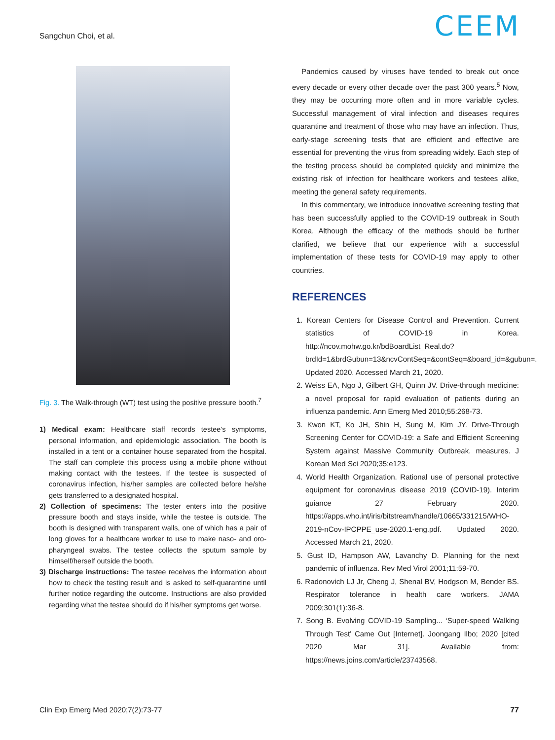Sangchun Choi, et al. CEEM
Fig. 3. The Walk-through (WT) test using the positive pressure booth.<sup>7</sup>
1) Medical exam: Healthcare staff records testee’s symptoms, personal information, and epidemiologic association. The booth is installed in a tent or a container house separated from the hospital. The staff can complete this process using a mobile phone without making contact with the testees. If the testee is suspected of coronavirus infection, his/her samples are collected before he/she gets transferred to a designated hospital.
2) Collection of specimens: The tester enters into the positive pressure booth and stays inside, while the testee is outside. The booth is designed with transparent walls, one of which has a pair of long gloves for a healthcare worker to use to make naso- and oro-pharyngeal swabs. The testee collects the sputum sample by himself/herself outside the booth.
3) Discharge instructions: The testee receives the information about how to check the testing result and is asked to self-quarantine until further notice regarding the outcome. Instructions are also provided regarding what the testee should do if his/her symptoms get worse.
Pandemics caused by viruses have tended to break out once every decade or every other decade over the past 300 years.<sup>5</sup> Now, they may be occurring more often and in more variable cycles. Successful management of viral infection and diseases requires quarantine and treatment of those who may have an infection. Thus, early-stage screening tests that are efficient and effective are essential for preventing the virus from spreading widely. Each step of the testing process should be completed quickly and minimize the existing risk of infection for healthcare workers and testees alike, meeting the general safety requirements.
In this commentary, we introduce innovative screening testing that has been successfully applied to the COVID-19 outbreak in South Korea. Although the efficacy of the methods should be further clarified, we believe that our experience with a successful implementation of these tests for COVID-19 may apply to other countries.
REFERENCES
1. Korean Centers for Disease Control and Prevention. Current statistics of COVID-19 in Korea. http://ncov.mohw.go.kr/bdBoardList_Real.do?brdId=1&brdGubun=13&ncvContSeq=&contSeq=&board_id=&gubun=. Updated 2020. Accessed March 21, 2020.
2. Weiss EA, Ngo J, Gilbert GH, Quinn JV. Drive-through medicine: a novel proposal for rapid evaluation of patients during an influenza pandemic. Ann Emerg Med 2010;55:268-73.
3. Kwon KT, Ko JH, Shin H, Sung M, Kim JY. Drive-Through Screening Center for COVID-19: a Safe and Efficient Screening System against Massive Community Outbreak. measures. J Korean Med Sci 2020;35:e123.
4. World Health Organization. Rational use of personal protective equipment for coronavirus disease 2019 (COVID-19). Interim guiance 27 February 2020. https://apps.who.int/iris/bitstream/handle/10665/331215/WHO-2019-nCov-IPCPPE_use-2020.1-eng.pdf. Updated 2020. Accessed March 21, 2020.
5. Gust ID, Hampson AW, Lavanchy D. Planning for the next pandemic of influenza. Rev Med Virol 2001;11:59-70.
6. Radonovich LJ Jr, Cheng J, Shenal BV, Hodgson M, Bender BS. Respirator tolerance in health care workers. JAMA 2009;301(1):36-8.
7. Song B. Evolving COVID-19 Sampling... ‘Super-speed Walking Through Test’ Came Out [Internet]. Joongang Ilbo; 2020 [cited 2020 Mar 31]. Available from: https://news.joins.com/article/23743568.
Clin Exp Emerg Med 2020;7(2):73-77
77